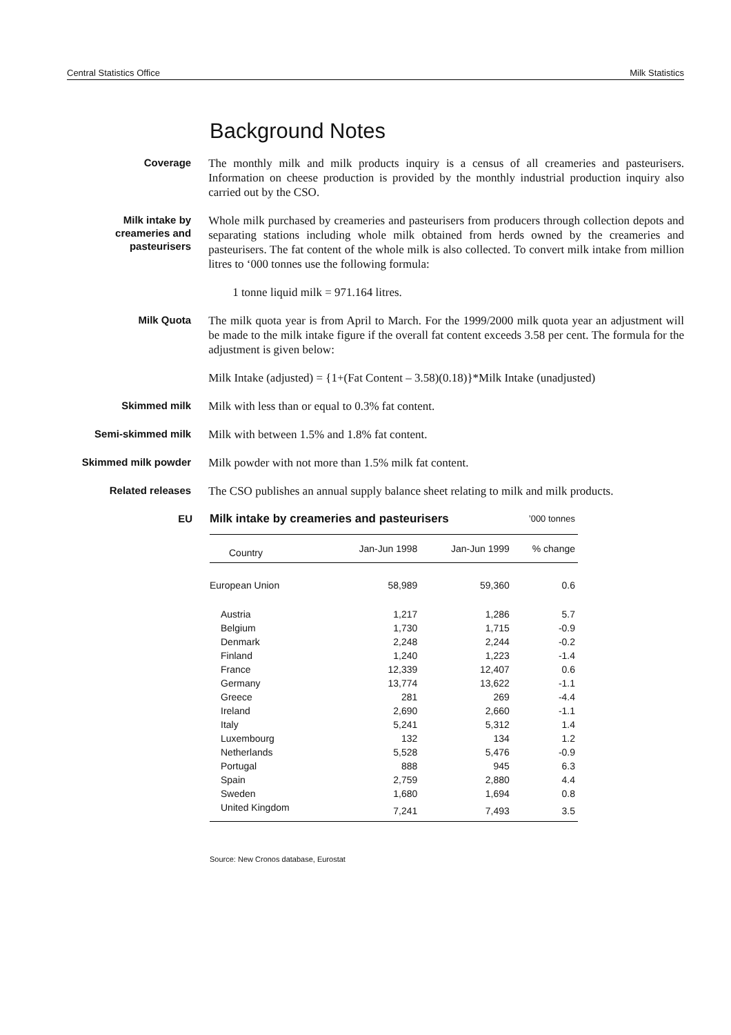Central Statistics Office Milk Statistics
Background Notes
Coverage
The monthly milk and milk products inquiry is a census of all creameries and pasteurisers. Information on cheese production is provided by the monthly industrial production inquiry also carried out by the CSO.
Milk intake by creameries and pasteurisers
Whole milk purchased by creameries and pasteurisers from producers through collection depots and separating stations including whole milk obtained from herds owned by the creameries and pasteurisers. The fat content of the whole milk is also collected. To convert milk intake from million litres to ‘000 tonnes use the following formula:
1 tonne liquid milk = 971.164 litres.
Milk Quota
The milk quota year is from April to March. For the 1999/2000 milk quota year an adjustment will be made to the milk intake figure if the overall fat content exceeds 3.58 per cent. The formula for the adjustment is given below:
Milk Intake (adjusted) = {1+(Fat Content – 3.58)(0.18)}*Milk Intake (unadjusted)
Skimmed milk
Milk with less than or equal to 0.3% fat content.
Semi-skimmed milk
Milk with between 1.5% and 1.8% fat content.
Skimmed milk powder
Milk powder with not more than 1.5% milk fat content.
Related releases
The CSO publishes an annual supply balance sheet relating to milk and milk products.
EU
| Milk intake by creameries and pasteurisers | | | ’000 tonnes |
| --- | --- | --- | --- |
| Country | Jan-Jun 1998 | Jan-Jun 1999 | % change |
| European Union | 58,989 | 59,360 | 0.6 |
| Austria | 1,217 | 1,286 | 5.7 |
| Belgium | 1,730 | 1,715 | -0.9 |
| Denmark | 2,248 | 2,244 | -0.2 |
| Finland | 1,240 | 1,223 | -1.4 |
| France | 12,339 | 12,407 | 0.6 |
| Germany | 13,774 | 13,622 | -1.1 |
| Greece | 281 | 269 | -4.4 |
| Ireland | 2,690 | 2,660 | -1.1 |
| Italy | 5,241 | 5,312 | 1.4 |
| Luxembourg | 132 | 134 | 1.2 |
| Netherlands | 5,528 | 5,476 | -0.9 |
| Portugal | 888 | 945 | 6.3 |
| Spain | 2,759 | 2,880 | 4.4 |
| Sweden | 1,680 | 1,694 | 0.8 |
| United Kingdom | 7,241 | 7,493 | 3.5 |
Source: New Cronos database, Eurostat